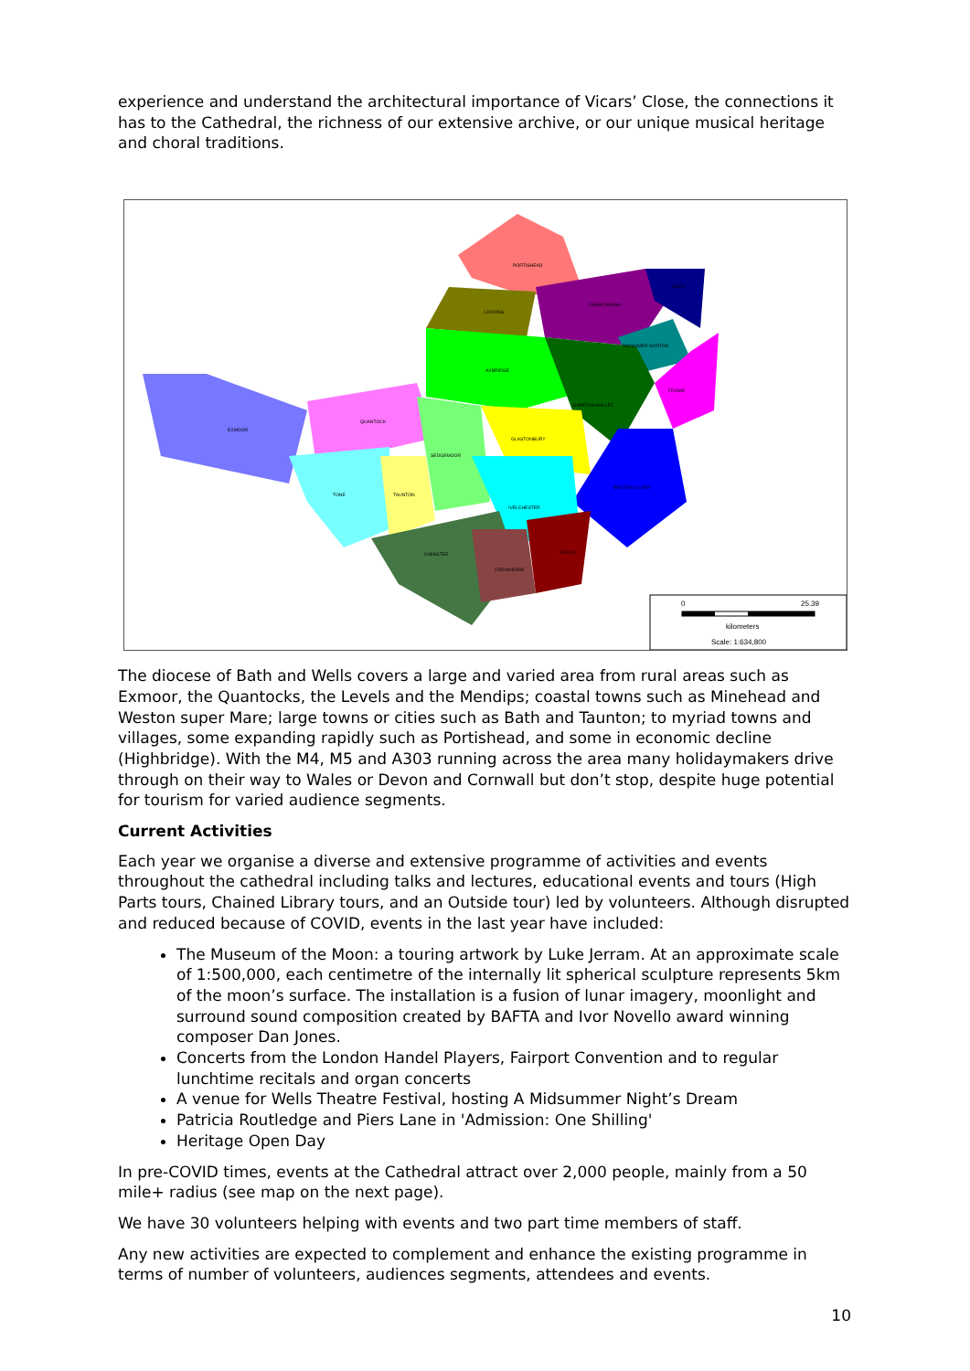experience and understand the architectural importance of Vicars’ Close, the connections it has to the Cathedral, the richness of our extensive archive, or our unique musical heritage and choral traditions.
0
25.39
kilometers
Scale: 1:634,800
PORTISHEAD
LOCKING
CHEW MAGNA
BATH
MIDSOMER NORTON
FROME
AXBRIDGE
SHEPTON MALLET
EXMOOR
QUANTOCK
SEDGEMOOR
GLASTONBURY
BRUTON & CARY
TONE
TAUNTON
IVELCHESTER
ILMINSTER
YEOVIL
CREWKERNE
The diocese of Bath and Wells covers a large and varied area from rural areas such as Exmoor, the Quantocks, the Levels and the Mendips; coastal towns such as Minehead and Weston super Mare; large towns or cities such as Bath and Taunton; to myriad towns and villages, some expanding rapidly such as Portishead, and some in economic decline (Highbridge). With the M4, M5 and A303 running across the area many holidaymakers drive through on their way to Wales or Devon and Cornwall but don’t stop, despite huge potential for tourism for varied audience segments.
Current Activities
Each year we organise a diverse and extensive programme of activities and events throughout the cathedral including talks and lectures, educational events and tours (High Parts tours, Chained Library tours, and an Outside tour) led by volunteers. Although disrupted and reduced because of COVID, events in the last year have included:
The Museum of the Moon: a touring artwork by Luke Jerram. At an approximate scale of 1:500,000, each centimetre of the internally lit spherical sculpture represents 5km of the moon’s surface. The installation is a fusion of lunar imagery, moonlight and surround sound composition created by BAFTA and Ivor Novello award winning composer Dan Jones.
Concerts from the London Handel Players, Fairport Convention and to regular lunchtime recitals and organ concerts
A venue for Wells Theatre Festival, hosting A Midsummer Night’s Dream
Patricia Routledge and Piers Lane in 'Admission: One Shilling'
Heritage Open Day
In pre-COVID times, events at the Cathedral attract over 2,000 people, mainly from a 50 mile+ radius (see map on the next page).
We have 30 volunteers helping with events and two part time members of staff.
Any new activities are expected to complement and enhance the existing programme in terms of number of volunteers, audiences segments, attendees and events.
10